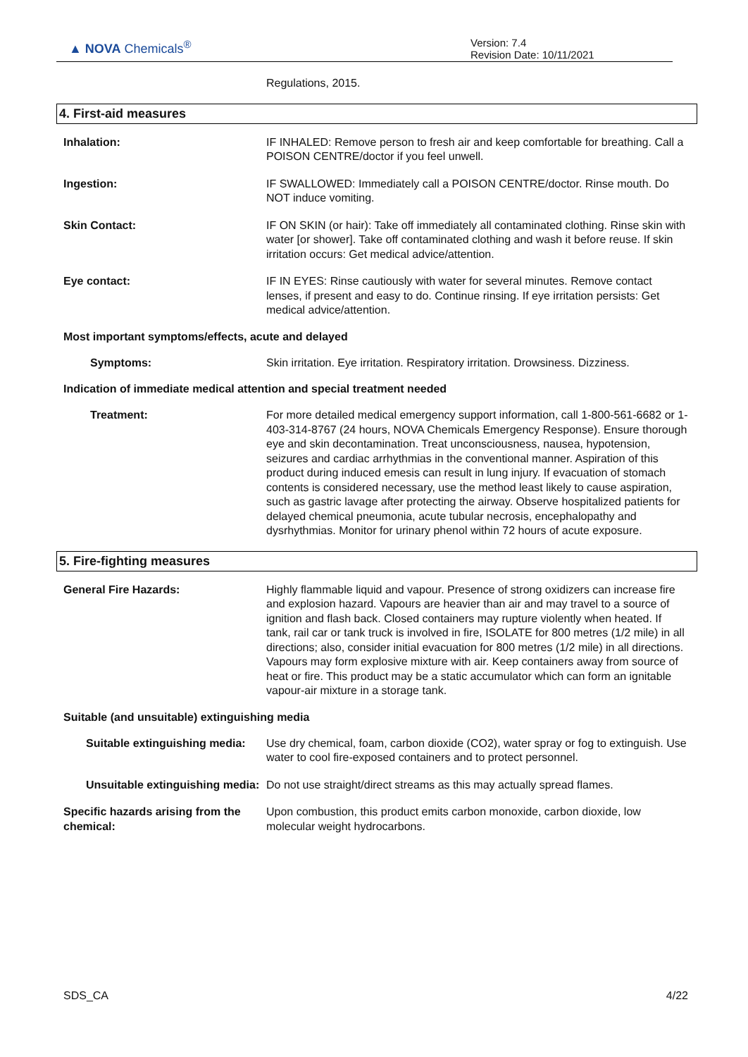▲ NOVA Chemicals<sup>®</sup>
Version: 7.4
Revision Date: 10/11/2021
Regulations, 2015.
4. First-aid measures
Inhalation: IF INHALED: Remove person to fresh air and keep comfortable for breathing. Call a POISON CENTRE/doctor if you feel unwell.
Ingestion: IF SWALLOWED: Immediately call a POISON CENTRE/doctor. Rinse mouth. Do NOT induce vomiting.
Skin Contact: IF ON SKIN (or hair): Take off immediately all contaminated clothing. Rinse skin with water [or shower]. Take off contaminated clothing and wash it before reuse. If skin irritation occurs: Get medical advice/attention.
Eye contact: IF IN EYES: Rinse cautiously with water for several minutes. Remove contact lenses, if present and easy to do. Continue rinsing. If eye irritation persists: Get medical advice/attention.
Most important symptoms/effects, acute and delayed
Symptoms: Skin irritation. Eye irritation. Respiratory irritation. Drowsiness. Dizziness.
Indication of immediate medical attention and special treatment needed
Treatment: For more detailed medical emergency support information, call 1-800-561-6682 or 1-403-314-8767 (24 hours, NOVA Chemicals Emergency Response). Ensure thorough eye and skin decontamination. Treat unconsciousness, nausea, hypotension, seizures and cardiac arrhythmias in the conventional manner. Aspiration of this product during induced emesis can result in lung injury. If evacuation of stomach contents is considered necessary, use the method least likely to cause aspiration, such as gastric lavage after protecting the airway. Observe hospitalized patients for delayed chemical pneumonia, acute tubular necrosis, encephalopathy and dysrhythmias. Monitor for urinary phenol within 72 hours of acute exposure.
5. Fire-fighting measures
General Fire Hazards: Highly flammable liquid and vapour. Presence of strong oxidizers can increase fire and explosion hazard. Vapours are heavier than air and may travel to a source of ignition and flash back. Closed containers may rupture violently when heated. If tank, rail car or tank truck is involved in fire, ISOLATE for 800 metres (1/2 mile) in all directions; also, consider initial evacuation for 800 metres (1/2 mile) in all directions. Vapours may form explosive mixture with air. Keep containers away from source of heat or fire. This product may be a static accumulator which can form an ignitable vapour-air mixture in a storage tank.
Suitable (and unsuitable) extinguishing media
Suitable extinguishing media: Use dry chemical, foam, carbon dioxide (CO2), water spray or fog to extinguish. Use water to cool fire-exposed containers and to protect personnel.
Unsuitable extinguishing media: Do not use straight/direct streams as this may actually spread flames.
Specific hazards arising from the chemical:
Upon combustion, this product emits carbon monoxide, carbon dioxide, low molecular weight hydrocarbons.
SDS_CA 4/22